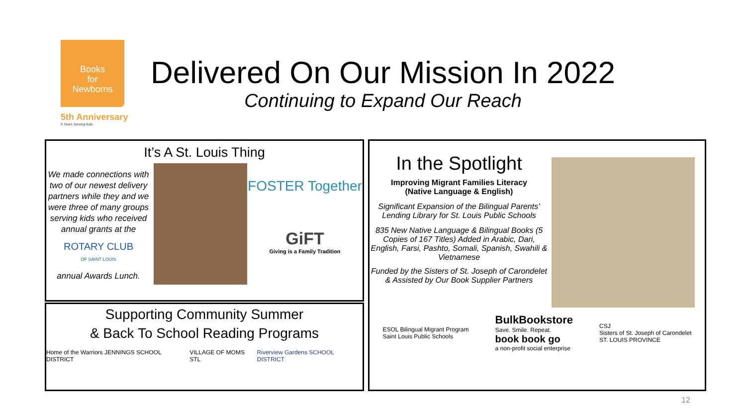Books
for
Newborns
5th Anniversary
5 Years Serving Kids
Delivered On Our Mission In 2022
Continuing to Expand Our Reach
It’s A St. Louis Thing
We made connections with two of our newest delivery partners while they and we were three of many groups serving kids who received annual grants at the
ROTARY CLUB
OF SAINT LOUIS
annual Awards Lunch.
FOSTER Together
GiFT
Giving is a Family Tradition
Supporting Community Summer
& Back To School Reading Programs
Home of the Warriors JENNINGS SCHOOL DISTRICT VILLAGE OF MOMS STL Riverview Gardens SCHOOL DISTRICT
In the Spotlight
Improving Migrant Families Literacy
(Native Language & English)
Significant Expansion of the Bilingual Parents’ Lending Library for St. Louis Public Schools
835 New Native Language & Bilingual Books (5 Copies of 167 Titles) Added in Arabic, Dari, English, Farsi, Pashto, Somali, Spanish, Swahili & Vietnamese
Funded by the Sisters of St. Joseph of Carondelet & Assisted by Our Book Supplier Partners
ESOL Bilingual Migrant Program
Saint Louis Public Schools BulkBookstore
Save. Smile. Repeat.
book book go
a non-profit social enterprise CSJ
Sisters of St. Joseph of Carondelet
ST. LOUIS PROVINCE
12